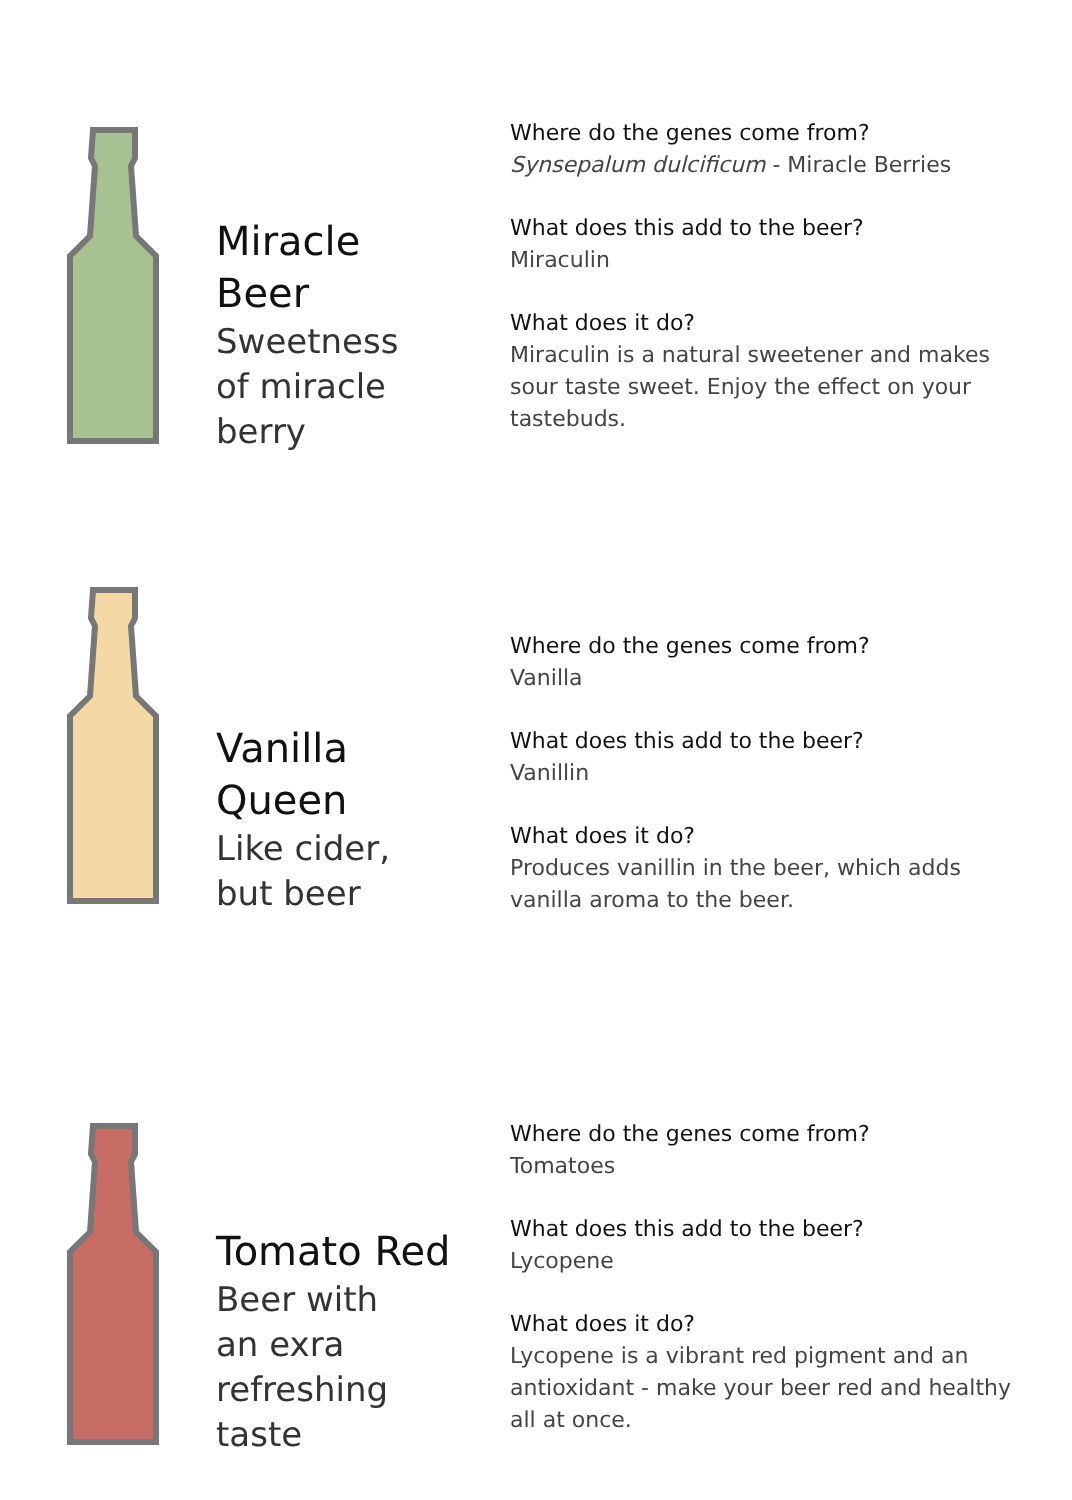Miracle
Beer
Sweetness
of miracle
berry
Where do the genes come from?
Synsepalum dulcificum - Miracle Berries
What does this add to the beer?
Miraculin
What does it do?
Miraculin is a natural sweetener and makes sour taste sweet. Enjoy the effect on your tastebuds.
Vanilla
Queen
Like cider,
but beer
Where do the genes come from?
Vanilla
What does this add to the beer?
Vanillin
What does it do?
Produces vanillin in the beer, which adds vanilla aroma to the beer.
Tomato Red
Beer with
an exra
refreshing
taste
Where do the genes come from?
Tomatoes
What does this add to the beer?
Lycopene
What does it do?
Lycopene is a vibrant red pigment and an antioxidant - make your beer red and healthy all at once.